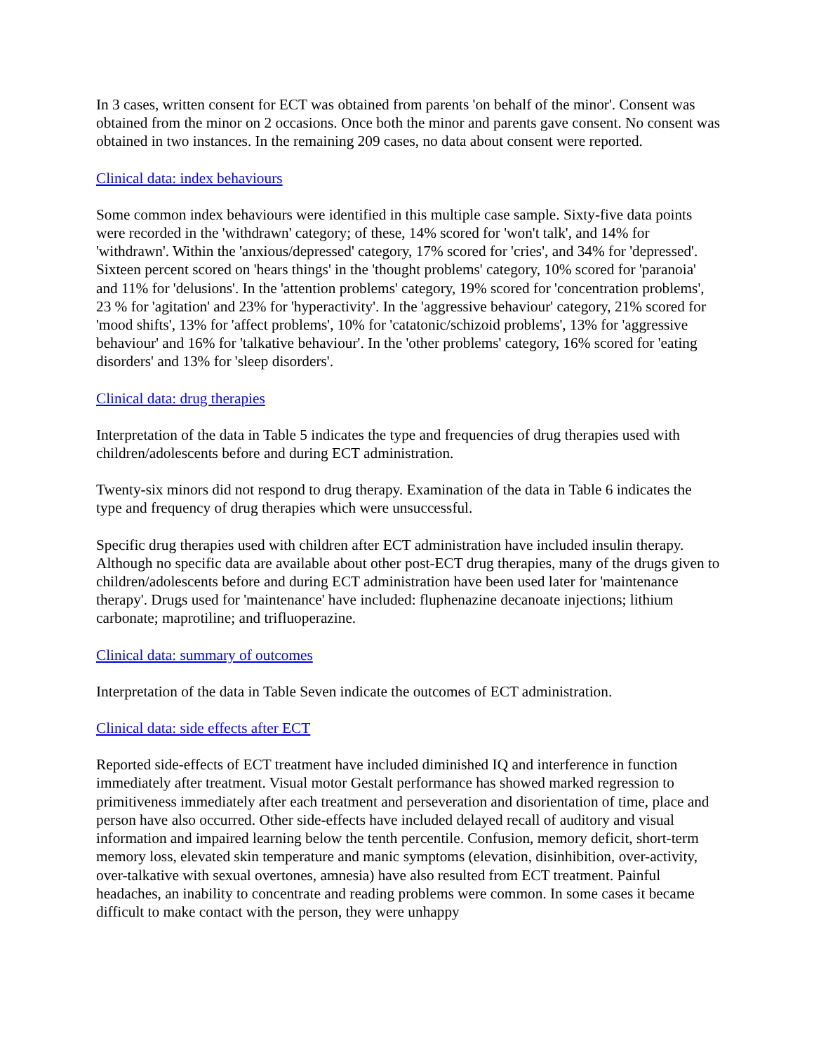In 3 cases, written consent for ECT was obtained from parents 'on behalf of the minor'. Consent was obtained from the minor on 2 occasions. Once both the minor and parents gave consent. No consent was obtained in two instances. In the remaining 209 cases, no data about consent were reported.
Clinical data: index behaviours
Some common index behaviours were identified in this multiple case sample. Sixty-five data points were recorded in the 'withdrawn' category; of these, 14% scored for 'won't talk', and 14% for 'withdrawn'. Within the 'anxious/depressed' category, 17% scored for 'cries', and 34% for 'depressed'. Sixteen percent scored on 'hears things' in the 'thought problems' category, 10% scored for 'paranoia' and 11% for 'delusions'. In the 'attention problems' category, 19% scored for 'concentration problems', 23 % for 'agitation' and 23% for 'hyperactivity'. In the 'aggressive behaviour' category, 21% scored for 'mood shifts', 13% for 'affect problems', 10% for 'catatonic/schizoid problems', 13% for 'aggressive behaviour' and 16% for 'talkative behaviour'. In the 'other problems' category, 16% scored for 'eating disorders' and 13% for 'sleep disorders'.
Clinical data: drug therapies
Interpretation of the data in Table 5 indicates the type and frequencies of drug therapies used with children/adolescents before and during ECT administration.
Twenty-six minors did not respond to drug therapy. Examination of the data in Table 6 indicates the type and frequency of drug therapies which were unsuccessful.
Specific drug therapies used with children after ECT administration have included insulin therapy. Although no specific data are available about other post-ECT drug therapies, many of the drugs given to children/adolescents before and during ECT administration have been used later for 'maintenance therapy'. Drugs used for 'maintenance' have included: fluphenazine decanoate injections; lithium carbonate; maprotiline; and trifluoperazine.
Clinical data: summary of outcomes
Interpretation of the data in Table Seven indicate the outcomes of ECT administration.
Clinical data: side effects after ECT
Reported side-effects of ECT treatment have included diminished IQ and interference in function immediately after treatment. Visual motor Gestalt performance has showed marked regression to primitiveness immediately after each treatment and perseveration and disorientation of time, place and person have also occurred. Other side-effects have included delayed recall of auditory and visual information and impaired learning below the tenth percentile. Confusion, memory deficit, short-term memory loss, elevated skin temperature and manic symptoms (elevation, disinhibition, over-activity, over-talkative with sexual overtones, amnesia) have also resulted from ECT treatment. Painful headaches, an inability to concentrate and reading problems were common. In some cases it became difficult to make contact with the person, they were unhappy